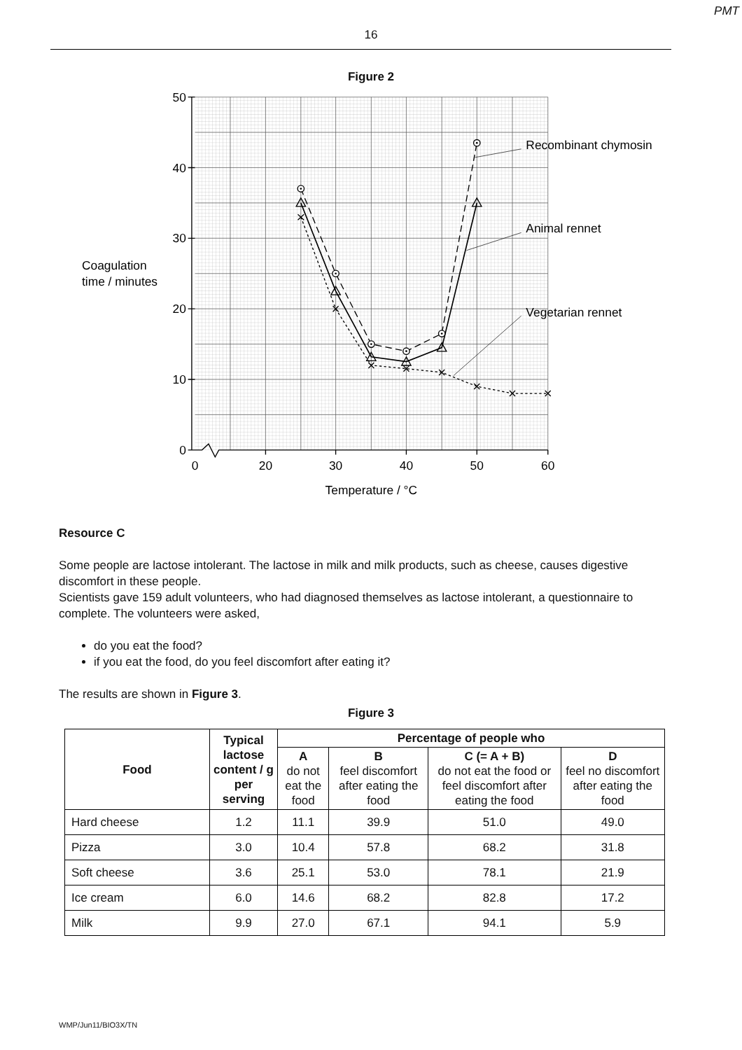PMT
16
Figure 2
50
40
30
20
10
0
0
20
30
40
50
60
Temperature / °C
Coagulation
time / minutes
Recombinant chymosin
Animal rennet
Vegetarian rennet
Resource C
Some people are lactose intolerant. The lactose in milk and milk products, such as cheese, causes digestive discomfort in these people.
Scientists gave 159 adult volunteers, who had diagnosed themselves as lactose intolerant, a questionnaire to complete. The volunteers were asked,
do you eat the food?
if you eat the food, do you feel discomfort after eating it?
The results are shown in Figure 3.
Figure 3
| Food | Typical lactose content / g per serving | Percentage of people who | | | |
| --- | --- | --- | --- | --- | --- |
| | | A do not eat the food | B feel discomfort after eating the food | C (= A + B) do not eat the food or feel discomfort after eating the food | D feel no discomfort after eating the food |
| Hard cheese | 1.2 | 11.1 | 39.9 | 51.0 | 49.0 |
| Pizza | 3.0 | 10.4 | 57.8 | 68.2 | 31.8 |
| Soft cheese | 3.6 | 25.1 | 53.0 | 78.1 | 21.9 |
| Ice cream | 6.0 | 14.6 | 68.2 | 82.8 | 17.2 |
| Milk | 9.9 | 27.0 | 67.1 | 94.1 | 5.9 |
WMP/Jun11/BIO3X/TN